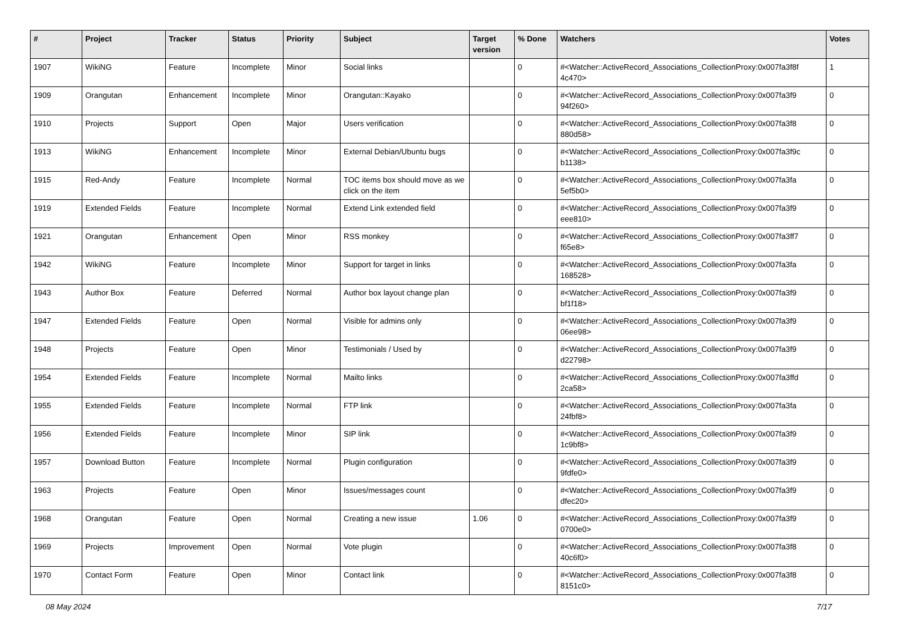| # | Project | Tracker | Status | Priority | Subject | Target version | % Done | Watchers | Votes |
| --- | --- | --- | --- | --- | --- | --- | --- | --- | --- |
| 1907 | WikiNG | Feature | Incomplete | Minor | Social links | | 0 | #<Watcher::ActiveRecord_Associations_CollectionProxy:0x007fa3f8f 4c470> | 1 |
| 1909 | Orangutan | Enhancement | Incomplete | Minor | Orangutan::Kayako | | 0 | #<Watcher::ActiveRecord_Associations_CollectionProxy:0x007fa3f9 94f260> | 0 |
| 1910 | Projects | Support | Open | Major | Users verification | | 0 | #<Watcher::ActiveRecord_Associations_CollectionProxy:0x007fa3f8 880d58> | 0 |
| 1913 | WikiNG | Enhancement | Incomplete | Minor | External Debian/Ubuntu bugs | | 0 | #<Watcher::ActiveRecord_Associations_CollectionProxy:0x007fa3f9c b1138> | 0 |
| 1915 | Red-Andy | Feature | Incomplete | Normal | TOC items box should move as we click on the item | | 0 | #<Watcher::ActiveRecord_Associations_CollectionProxy:0x007fa3fa 5ef5b0> | 0 |
| 1919 | Extended Fields | Feature | Incomplete | Normal | Extend Link extended field | | 0 | #<Watcher::ActiveRecord_Associations_CollectionProxy:0x007fa3f9 eee810> | 0 |
| 1921 | Orangutan | Enhancement | Open | Minor | RSS monkey | | 0 | #<Watcher::ActiveRecord_Associations_CollectionProxy:0x007fa3ff7 f65e8> | 0 |
| 1942 | WikiNG | Feature | Incomplete | Minor | Support for target in links | | 0 | #<Watcher::ActiveRecord_Associations_CollectionProxy:0x007fa3fa 168528> | 0 |
| 1943 | Author Box | Feature | Deferred | Normal | Author box layout change plan | | 0 | #<Watcher::ActiveRecord_Associations_CollectionProxy:0x007fa3f9 bf1f18> | 0 |
| 1947 | Extended Fields | Feature | Open | Normal | Visible for admins only | | 0 | #<Watcher::ActiveRecord_Associations_CollectionProxy:0x007fa3f9 06ee98> | 0 |
| 1948 | Projects | Feature | Open | Minor | Testimonials / Used by | | 0 | #<Watcher::ActiveRecord_Associations_CollectionProxy:0x007fa3f9 d22798> | 0 |
| 1954 | Extended Fields | Feature | Incomplete | Normal | Mailto links | | 0 | #<Watcher::ActiveRecord_Associations_CollectionProxy:0x007fa3ffd 2ca58> | 0 |
| 1955 | Extended Fields | Feature | Incomplete | Normal | FTP link | | 0 | #<Watcher::ActiveRecord_Associations_CollectionProxy:0x007fa3fa 24fbf8> | 0 |
| 1956 | Extended Fields | Feature | Incomplete | Minor | SIP link | | 0 | #<Watcher::ActiveRecord_Associations_CollectionProxy:0x007fa3f9 1c9bf8> | 0 |
| 1957 | Download Button | Feature | Incomplete | Normal | Plugin configuration | | 0 | #<Watcher::ActiveRecord_Associations_CollectionProxy:0x007fa3f9 9fdfe0> | 0 |
| 1963 | Projects | Feature | Open | Minor | Issues/messages count | | 0 | #<Watcher::ActiveRecord_Associations_CollectionProxy:0x007fa3f9 dfec20> | 0 |
| 1968 | Orangutan | Feature | Open | Normal | Creating a new issue | 1.06 | 0 | #<Watcher::ActiveRecord_Associations_CollectionProxy:0x007fa3f9 0700e0> | 0 |
| 1969 | Projects | Improvement | Open | Normal | Vote plugin | | 0 | #<Watcher::ActiveRecord_Associations_CollectionProxy:0x007fa3f8 40c6f0> | 0 |
| 1970 | Contact Form | Feature | Open | Minor | Contact link | | 0 | #<Watcher::ActiveRecord_Associations_CollectionProxy:0x007fa3f8 8151c0> | 0 |
08 May 2024 7/17